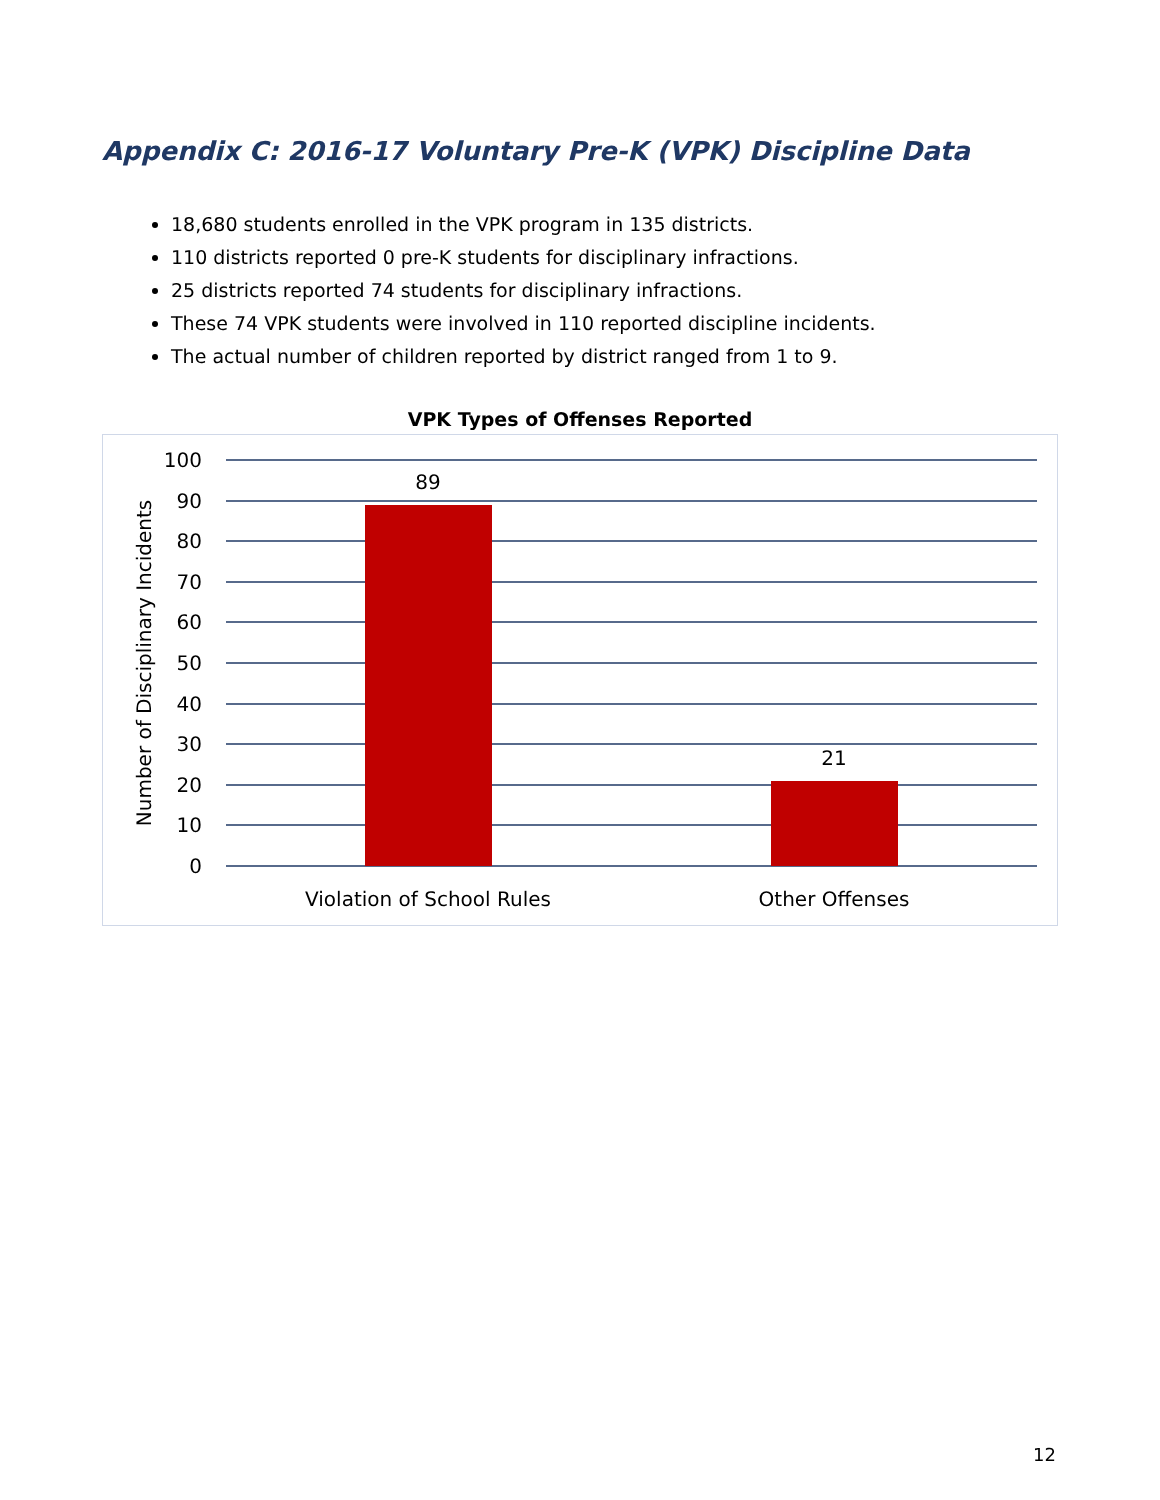Appendix C: 2016-17 Voluntary Pre-K (VPK) Discipline Data
18,680 students enrolled in the VPK program in 135 districts.
110 districts reported 0 pre-K students for disciplinary infractions.
25 districts reported 74 students for disciplinary infractions.
These 74 VPK students were involved in 110 reported discipline incidents.
The actual number of children reported by district ranged from 1 to 9.
VPK Types of Offenses Reported
100
90
80
70
60
50
40
30
20
10
0
89
21
Violation of School Rules
Other Offenses
Number of Disciplinary Incidents
12